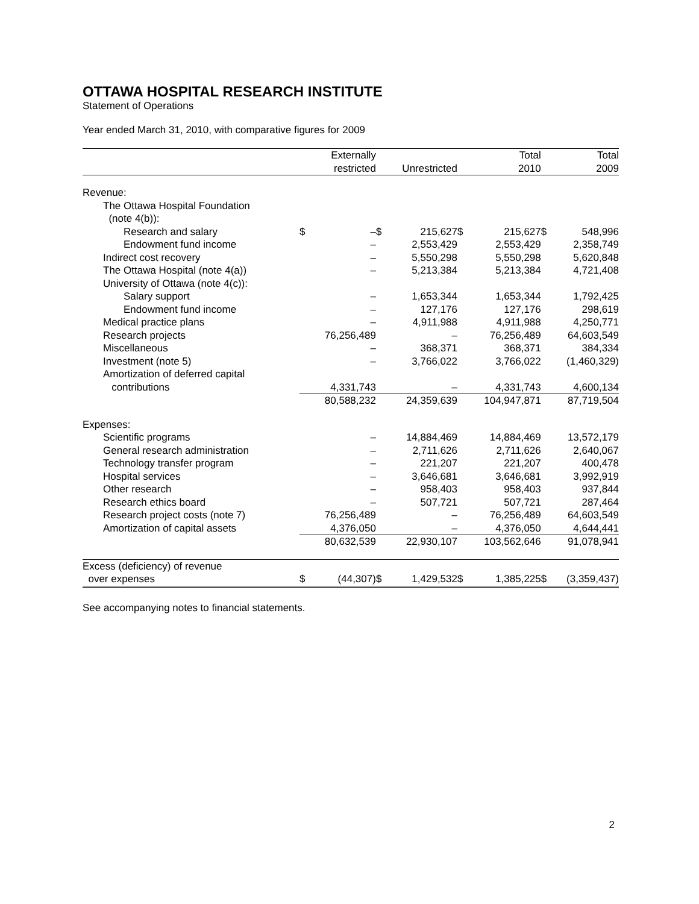OTTAWA HOSPITAL RESEARCH INSTITUTE
Statement of Operations
Year ended March 31, 2010, with comparative figures for 2009
| | | Externally | | | | Total | | Total |
| --- | --- | --- | --- | --- | --- | --- | --- | --- |
| | | restricted | | Unrestricted | | 2010 | | 2009 |
| Revenue: | | | | | | | | |
| The Ottawa Hospital Foundation | | | | | | | | |
| (note 4(b)): | | | | | | | | |
| Research and salary | $ | – | $ | 215,627 | $ | 215,627 | $ | 548,996 |
| Endowment fund income | | – | | 2,553,429 | | 2,553,429 | | 2,358,749 |
| Indirect cost recovery | | – | | 5,550,298 | | 5,550,298 | | 5,620,848 |
| The Ottawa Hospital (note 4(a)) | | – | | 5,213,384 | | 5,213,384 | | 4,721,408 |
| University of Ottawa (note 4(c)): | | | | | | | | |
| Salary support | | – | | 1,653,344 | | 1,653,344 | | 1,792,425 |
| Endowment fund income | | – | | 127,176 | | 127,176 | | 298,619 |
| Medical practice plans | | – | | 4,911,988 | | 4,911,988 | | 4,250,771 |
| Research projects | | 76,256,489 | | – | | 76,256,489 | | 64,603,549 |
| Miscellaneous | | – | | 368,371 | | 368,371 | | 384,334 |
| Investment (note 5) | | – | | 3,766,022 | | 3,766,022 | | (1,460,329) |
| Amortization of deferred capital | | | | | | | | |
| contributions | | 4,331,743 | | – | | 4,331,743 | | 4,600,134 |
| | | 80,588,232 | | 24,359,639 | | 104,947,871 | | 87,719,504 |
| Expenses: | | | | | | | | |
| Scientific programs | | – | | 14,884,469 | | 14,884,469 | | 13,572,179 |
| General research administration | | – | | 2,711,626 | | 2,711,626 | | 2,640,067 |
| Technology transfer program | | – | | 221,207 | | 221,207 | | 400,478 |
| Hospital services | | – | | 3,646,681 | | 3,646,681 | | 3,992,919 |
| Other research | | – | | 958,403 | | 958,403 | | 937,844 |
| Research ethics board | | – | | 507,721 | | 507,721 | | 287,464 |
| Research project costs (note 7) | | 76,256,489 | | – | | 76,256,489 | | 64,603,549 |
| Amortization of capital assets | | 4,376,050 | | – | | 4,376,050 | | 4,644,441 |
| | | 80,632,539 | | 22,930,107 | | 103,562,646 | | 91,078,941 |
| Excess (deficiency) of revenue | | | | | | | | |
| over expenses | $ | (44,307) | $ | 1,429,532 | $ | 1,385,225 | $ | (3,359,437) |
See accompanying notes to financial statements.
2